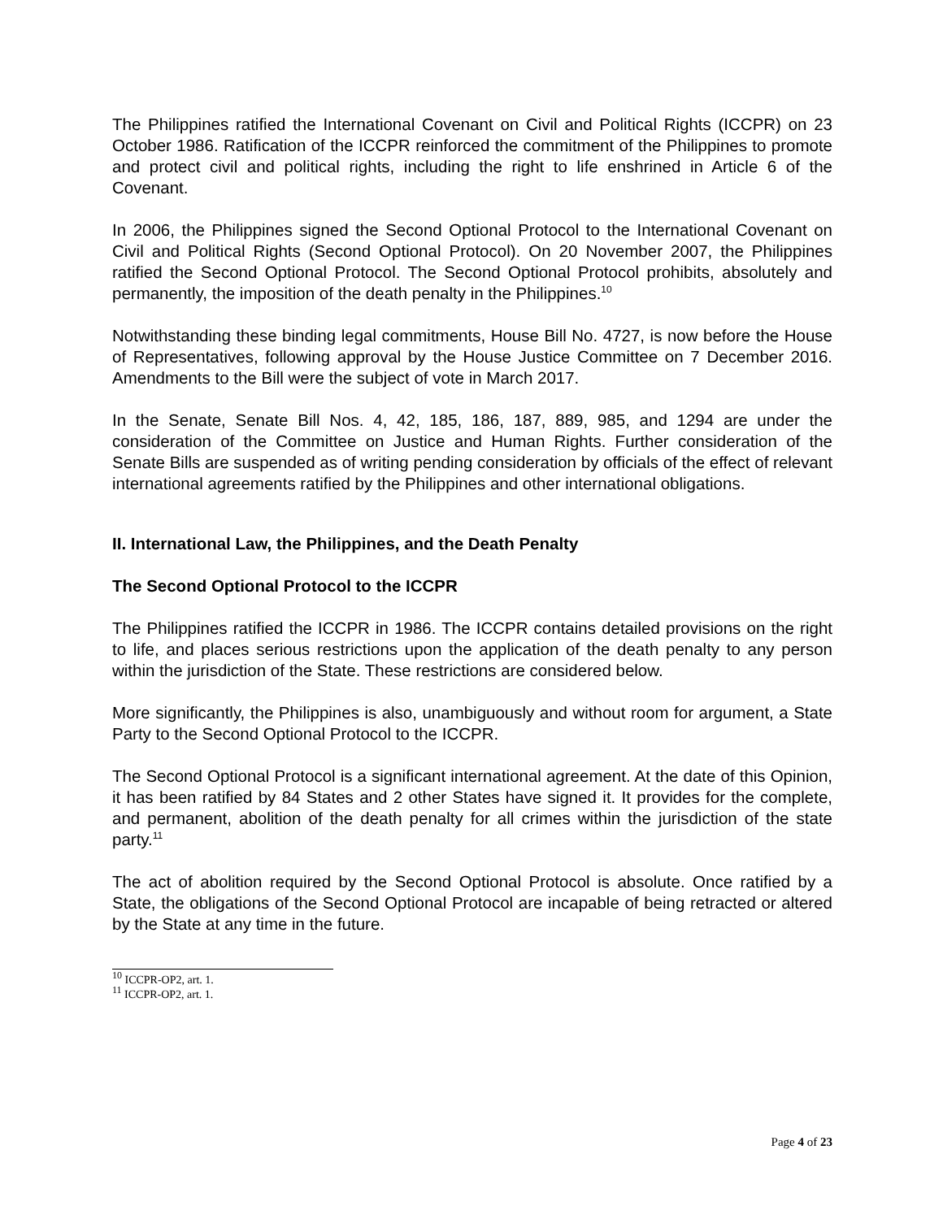The Philippines ratified the International Covenant on Civil and Political Rights (ICCPR) on 23 October 1986. Ratification of the ICCPR reinforced the commitment of the Philippines to promote and protect civil and political rights, including the right to life enshrined in Article 6 of the Covenant.
In 2006, the Philippines signed the Second Optional Protocol to the International Covenant on Civil and Political Rights (Second Optional Protocol). On 20 November 2007, the Philippines ratified the Second Optional Protocol. The Second Optional Protocol prohibits, absolutely and permanently, the imposition of the death penalty in the Philippines.<sup>10</sup>
Notwithstanding these binding legal commitments, House Bill No. 4727, is now before the House of Representatives, following approval by the House Justice Committee on 7 December 2016. Amendments to the Bill were the subject of vote in March 2017.
In the Senate, Senate Bill Nos. 4, 42, 185, 186, 187, 889, 985, and 1294 are under the consideration of the Committee on Justice and Human Rights. Further consideration of the Senate Bills are suspended as of writing pending consideration by officials of the effect of relevant international agreements ratified by the Philippines and other international obligations.
II. International Law, the Philippines, and the Death Penalty
The Second Optional Protocol to the ICCPR
The Philippines ratified the ICCPR in 1986. The ICCPR contains detailed provisions on the right to life, and places serious restrictions upon the application of the death penalty to any person within the jurisdiction of the State. These restrictions are considered below.
More significantly, the Philippines is also, unambiguously and without room for argument, a State Party to the Second Optional Protocol to the ICCPR.
The Second Optional Protocol is a significant international agreement. At the date of this Opinion, it has been ratified by 84 States and 2 other States have signed it. It provides for the complete, and permanent, abolition of the death penalty for all crimes within the jurisdiction of the state party.<sup>11</sup>
The act of abolition required by the Second Optional Protocol is absolute. Once ratified by a State, the obligations of the Second Optional Protocol are incapable of being retracted or altered by the State at any time in the future.
<sup>10</sup> ICCPR-OP2, art. 1.
<sup>11</sup> ICCPR-OP2, art. 1.
Page 4 of 23